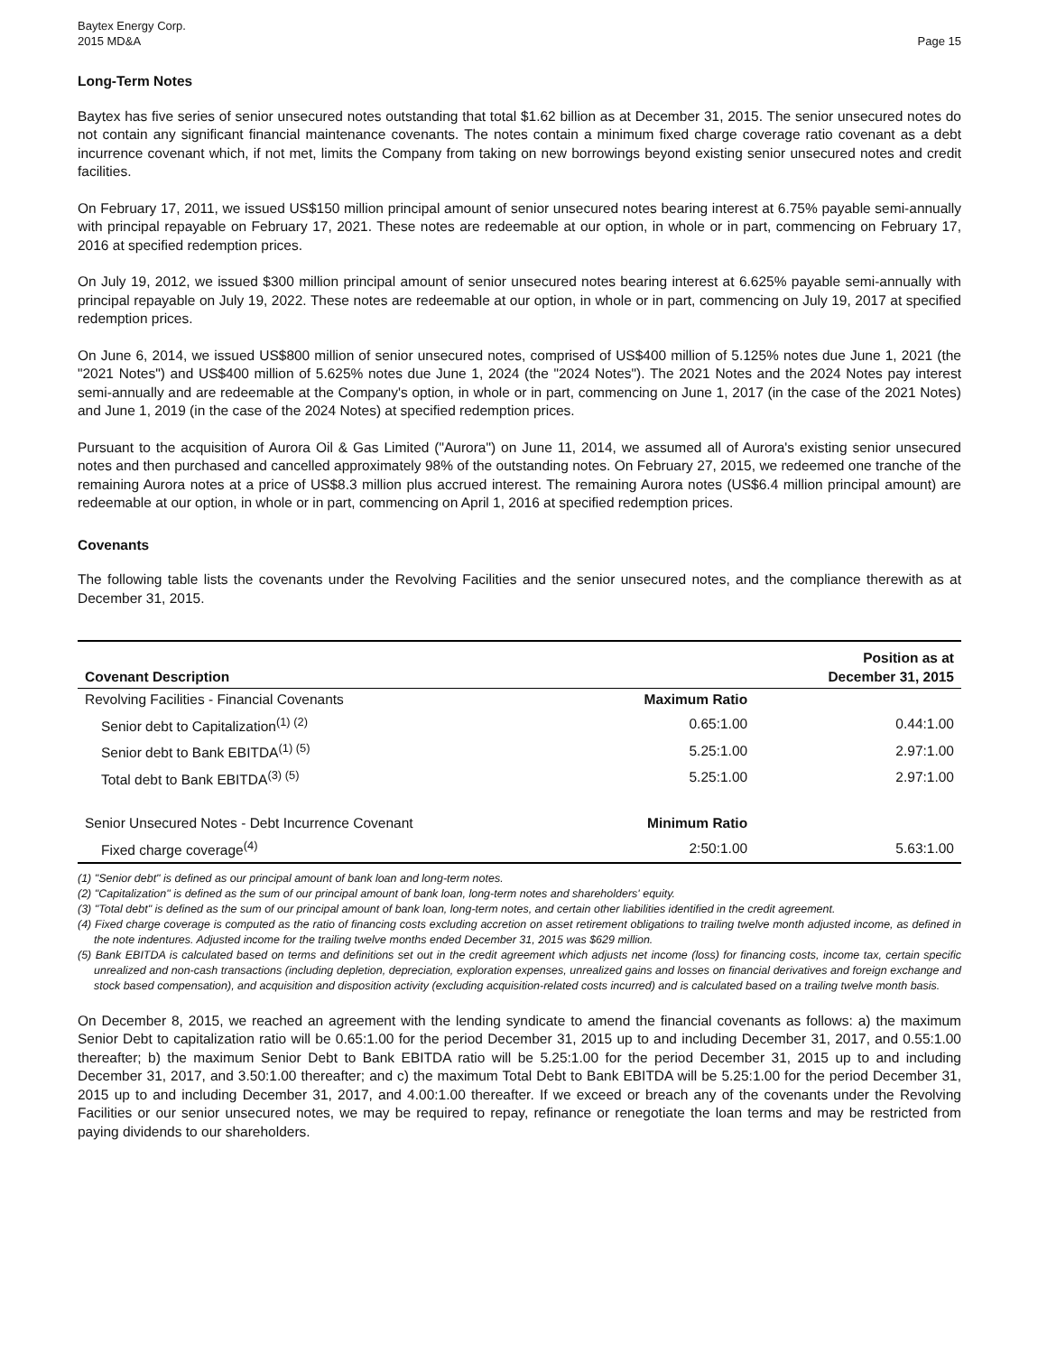Baytex Energy Corp.
2015 MD&A
Page 15
Long-Term Notes
Baytex has five series of senior unsecured notes outstanding that total $1.62 billion as at December 31, 2015. The senior unsecured notes do not contain any significant financial maintenance covenants. The notes contain a minimum fixed charge coverage ratio covenant as a debt incurrence covenant which, if not met, limits the Company from taking on new borrowings beyond existing senior unsecured notes and credit facilities.
On February 17, 2011, we issued US$150 million principal amount of senior unsecured notes bearing interest at 6.75% payable semi-annually with principal repayable on February 17, 2021. These notes are redeemable at our option, in whole or in part, commencing on February 17, 2016 at specified redemption prices.
On July 19, 2012, we issued $300 million principal amount of senior unsecured notes bearing interest at 6.625% payable semi-annually with principal repayable on July 19, 2022. These notes are redeemable at our option, in whole or in part, commencing on July 19, 2017 at specified redemption prices.
On June 6, 2014, we issued US$800 million of senior unsecured notes, comprised of US$400 million of 5.125% notes due June 1, 2021 (the "2021 Notes") and US$400 million of 5.625% notes due June 1, 2024 (the "2024 Notes"). The 2021 Notes and the 2024 Notes pay interest semi-annually and are redeemable at the Company's option, in whole or in part, commencing on June 1, 2017 (in the case of the 2021 Notes) and June 1, 2019 (in the case of the 2024 Notes) at specified redemption prices.
Pursuant to the acquisition of Aurora Oil & Gas Limited ("Aurora") on June 11, 2014, we assumed all of Aurora's existing senior unsecured notes and then purchased and cancelled approximately 98% of the outstanding notes. On February 27, 2015, we redeemed one tranche of the remaining Aurora notes at a price of US$8.3 million plus accrued interest. The remaining Aurora notes (US$6.4 million principal amount) are redeemable at our option, in whole or in part, commencing on April 1, 2016 at specified redemption prices.
Covenants
The following table lists the covenants under the Revolving Facilities and the senior unsecured notes, and the compliance therewith as at December 31, 2015.
| Covenant Description | | Position as at December 31, 2015 |
| --- | --- | --- |
| Revolving Facilities - Financial Covenants | Maximum Ratio | |
| Senior debt to Capitalization<sup>(1) (2)</sup> | 0.65:1.00 | 0.44:1.00 |
| Senior debt to Bank EBITDA<sup>(1) (5)</sup> | 5.25:1.00 | 2.97:1.00 |
| Total debt to Bank EBITDA<sup>(3) (5)</sup> | 5.25:1.00 | 2.97:1.00 |
| Senior Unsecured Notes - Debt Incurrence Covenant | Minimum Ratio | |
| Fixed charge coverage<sup>(4)</sup> | 2:50:1.00 | 5.63:1.00 |
(1) "Senior debt" is defined as our principal amount of bank loan and long-term notes.
(2) "Capitalization" is defined as the sum of our principal amount of bank loan, long-term notes and shareholders' equity.
(3) "Total debt" is defined as the sum of our principal amount of bank loan, long-term notes, and certain other liabilities identified in the credit agreement.
(4) Fixed charge coverage is computed as the ratio of financing costs excluding accretion on asset retirement obligations to trailing twelve month adjusted income, as defined in the note indentures. Adjusted income for the trailing twelve months ended December 31, 2015 was $629 million.
(5) Bank EBITDA is calculated based on terms and definitions set out in the credit agreement which adjusts net income (loss) for financing costs, income tax, certain specific unrealized and non-cash transactions (including depletion, depreciation, exploration expenses, unrealized gains and losses on financial derivatives and foreign exchange and stock based compensation), and acquisition and disposition activity (excluding acquisition-related costs incurred) and is calculated based on a trailing twelve month basis.
On December 8, 2015, we reached an agreement with the lending syndicate to amend the financial covenants as follows: a) the maximum Senior Debt to capitalization ratio will be 0.65:1.00 for the period December 31, 2015 up to and including December 31, 2017, and 0.55:1.00 thereafter; b) the maximum Senior Debt to Bank EBITDA ratio will be 5.25:1.00 for the period December 31, 2015 up to and including December 31, 2017, and 3.50:1.00 thereafter; and c) the maximum Total Debt to Bank EBITDA will be 5.25:1.00 for the period December 31, 2015 up to and including December 31, 2017, and 4.00:1.00 thereafter. If we exceed or breach any of the covenants under the Revolving Facilities or our senior unsecured notes, we may be required to repay, refinance or renegotiate the loan terms and may be restricted from paying dividends to our shareholders.